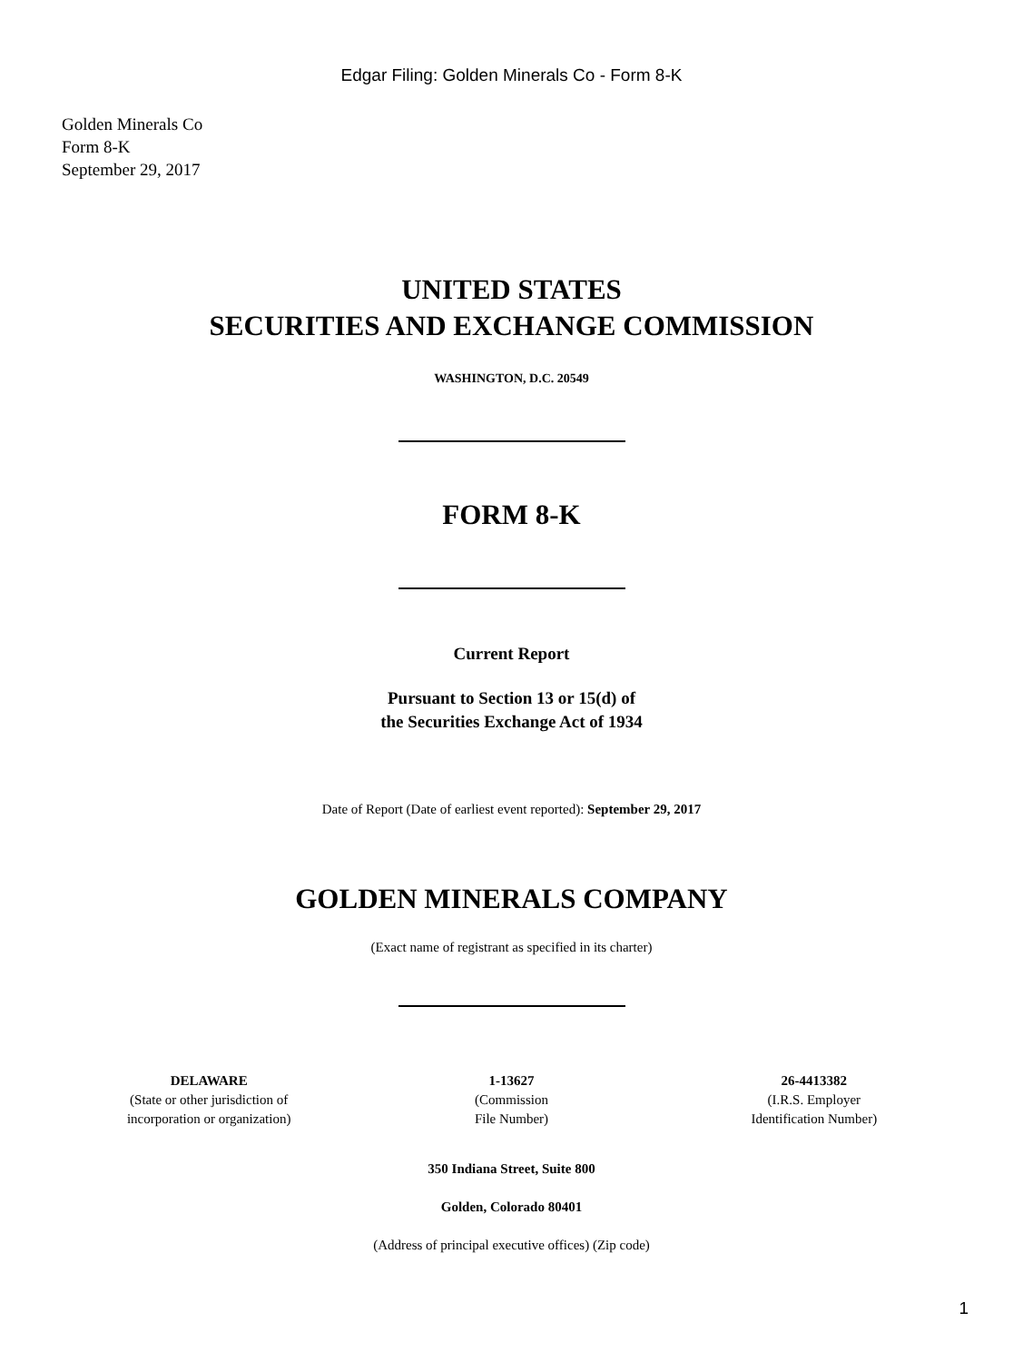Edgar Filing: Golden Minerals Co - Form 8-K
Golden Minerals Co
Form 8-K
September 29, 2017
UNITED STATES
SECURITIES AND EXCHANGE COMMISSION
WASHINGTON, D.C. 20549
FORM 8-K
Current Report
Pursuant to Section 13 or 15(d) of
the Securities Exchange Act of 1934
Date of Report (Date of earliest event reported): September 29, 2017
GOLDEN MINERALS COMPANY
(Exact name of registrant as specified in its charter)
| DELAWARE (State or other jurisdiction of incorporation or organization) | 1-13627 (Commission File Number) | 26-4413382 (I.R.S. Employer Identification Number) |
350 Indiana Street, Suite 800
Golden, Colorado 80401
(Address of principal executive offices) (Zip code)
1